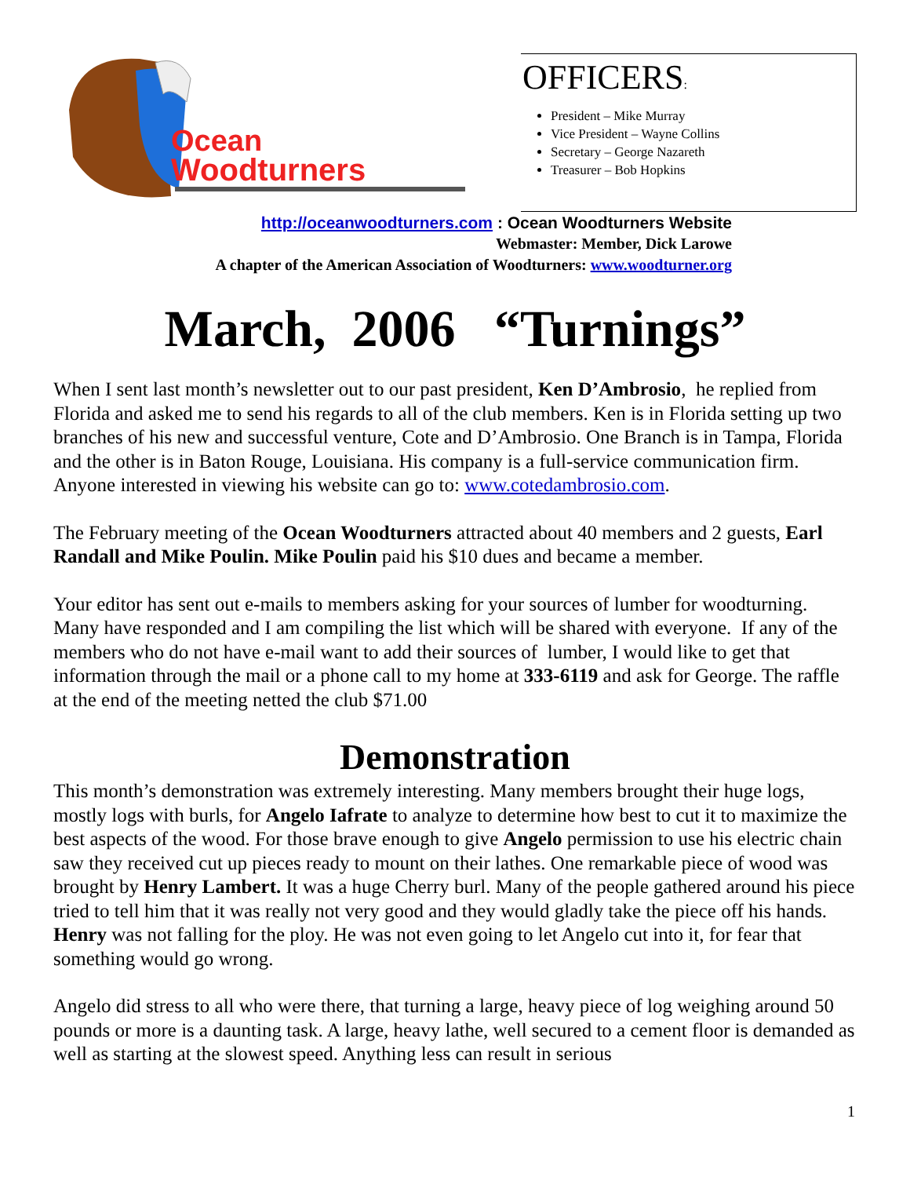Ocean
Woodturners
OFFICERS:
President – Mike Murray
Vice President – Wayne Collins
Secretary – George Nazareth
Treasurer – Bob Hopkins
http://oceanwoodturners.com : Ocean Woodturners Website
Webmaster: Member, Dick Larowe
A chapter of the American Association of Woodturners: www.woodturner.org
March, 2006 “Turnings”
When I sent last month’s newsletter out to our past president, Ken D’Ambrosio, he replied from Florida and asked me to send his regards to all of the club members. Ken is in Florida setting up two branches of his new and successful venture, Cote and D’Ambrosio. One Branch is in Tampa, Florida and the other is in Baton Rouge, Louisiana. His company is a full-service communication firm. Anyone interested in viewing his website can go to: www.cotedambrosio.com.
The February meeting of the Ocean Woodturners attracted about 40 members and 2 guests, Earl Randall and Mike Poulin. Mike Poulin paid his $10 dues and became a member.
Your editor has sent out e-mails to members asking for your sources of lumber for woodturning. Many have responded and I am compiling the list which will be shared with everyone. If any of the members who do not have e-mail want to add their sources of lumber, I would like to get that information through the mail or a phone call to my home at 333-6119 and ask for George. The raffle at the end of the meeting netted the club $71.00
Demonstration
This month’s demonstration was extremely interesting. Many members brought their huge logs, mostly logs with burls, for Angelo Iafrate to analyze to determine how best to cut it to maximize the best aspects of the wood. For those brave enough to give Angelo permission to use his electric chain saw they received cut up pieces ready to mount on their lathes. One remarkable piece of wood was brought by Henry Lambert. It was a huge Cherry burl. Many of the people gathered around his piece tried to tell him that it was really not very good and they would gladly take the piece off his hands. Henry was not falling for the ploy. He was not even going to let Angelo cut into it, for fear that something would go wrong.
Angelo did stress to all who were there, that turning a large, heavy piece of log weighing around 50 pounds or more is a daunting task. A large, heavy lathe, well secured to a cement floor is demanded as well as starting at the slowest speed. Anything less can result in serious
1